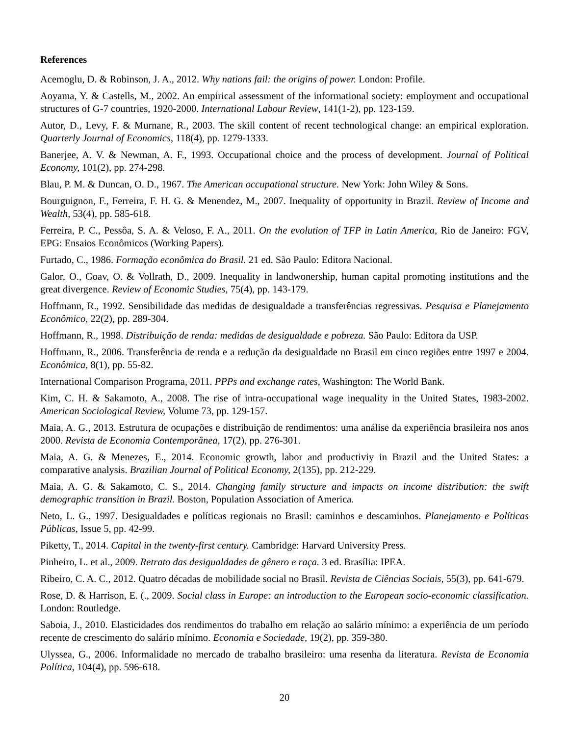References
Acemoglu, D. & Robinson, J. A., 2012. Why nations fail: the origins of power. London: Profile.
Aoyama, Y. & Castells, M., 2002. An empirical assessment of the informational society: employment and occupational structures of G-7 countries, 1920-2000. International Labour Review, 141(1-2), pp. 123-159.
Autor, D., Levy, F. & Murnane, R., 2003. The skill content of recent technological change: an empirical exploration. Quarterly Journal of Economics, 118(4), pp. 1279-1333.
Banerjee, A. V. & Newman, A. F., 1993. Occupational choice and the process of development. Journal of Political Economy, 101(2), pp. 274-298.
Blau, P. M. & Duncan, O. D., 1967. The American occupational structure. New York: John Wiley & Sons.
Bourguignon, F., Ferreira, F. H. G. & Menendez, M., 2007. Inequality of opportunity in Brazil. Review of Income and Wealth, 53(4), pp. 585-618.
Ferreira, P. C., Pessôa, S. A. & Veloso, F. A., 2011. On the evolution of TFP in Latin America, Rio de Janeiro: FGV, EPG: Ensaios Econômicos (Working Papers).
Furtado, C., 1986. Formação econômica do Brasil. 21 ed. São Paulo: Editora Nacional.
Galor, O., Goav, O. & Vollrath, D., 2009. Inequality in landwonership, human capital promoting institutions and the great divergence. Review of Economic Studies, 75(4), pp. 143-179.
Hoffmann, R., 1992. Sensibilidade das medidas de desigualdade a transferências regressivas. Pesquisa e Planejamento Econômico, 22(2), pp. 289-304.
Hoffmann, R., 1998. Distribuição de renda: medidas de desigualdade e pobreza. São Paulo: Editora da USP.
Hoffmann, R., 2006. Transferência de renda e a redução da desigualdade no Brasil em cinco regiões entre 1997 e 2004. Econômica, 8(1), pp. 55-82.
International Comparison Programa, 2011. PPPs and exchange rates, Washington: The World Bank.
Kim, C. H. & Sakamoto, A., 2008. The rise of intra-occupational wage inequality in the United States, 1983-2002. American Sociological Review, Volume 73, pp. 129-157.
Maia, A. G., 2013. Estrutura de ocupações e distribuição de rendimentos: uma análise da experiência brasileira nos anos 2000. Revista de Economia Contemporânea, 17(2), pp. 276-301.
Maia, A. G. & Menezes, E., 2014. Economic growth, labor and productiviy in Brazil and the United States: a comparative analysis. Brazilian Journal of Political Economy, 2(135), pp. 212-229.
Maia, A. G. & Sakamoto, C. S., 2014. Changing family structure and impacts on income distribution: the swift demographic transition in Brazil. Boston, Population Association of America.
Neto, L. G., 1997. Desigualdades e políticas regionais no Brasil: caminhos e descaminhos. Planejamento e Políticas Públicas, Issue 5, pp. 42-99.
Piketty, T., 2014. Capital in the twenty-first century. Cambridge: Harvard University Press.
Pinheiro, L. et al., 2009. Retrato das desigualdades de gênero e raça. 3 ed. Brasília: IPEA.
Ribeiro, C. A. C., 2012. Quatro décadas de mobilidade social no Brasil. Revista de Ciências Sociais, 55(3), pp. 641-679.
Rose, D. & Harrison, E. (., 2009. Social class in Europe: an introduction to the European socio-economic classification. London: Routledge.
Saboia, J., 2010. Elasticidades dos rendimentos do trabalho em relação ao salário mínimo: a experiência de um período recente de crescimento do salário mínimo. Economia e Sociedade, 19(2), pp. 359-380.
Ulyssea, G., 2006. Informalidade no mercado de trabalho brasileiro: uma resenha da literatura. Revista de Economia Política, 104(4), pp. 596-618.
20